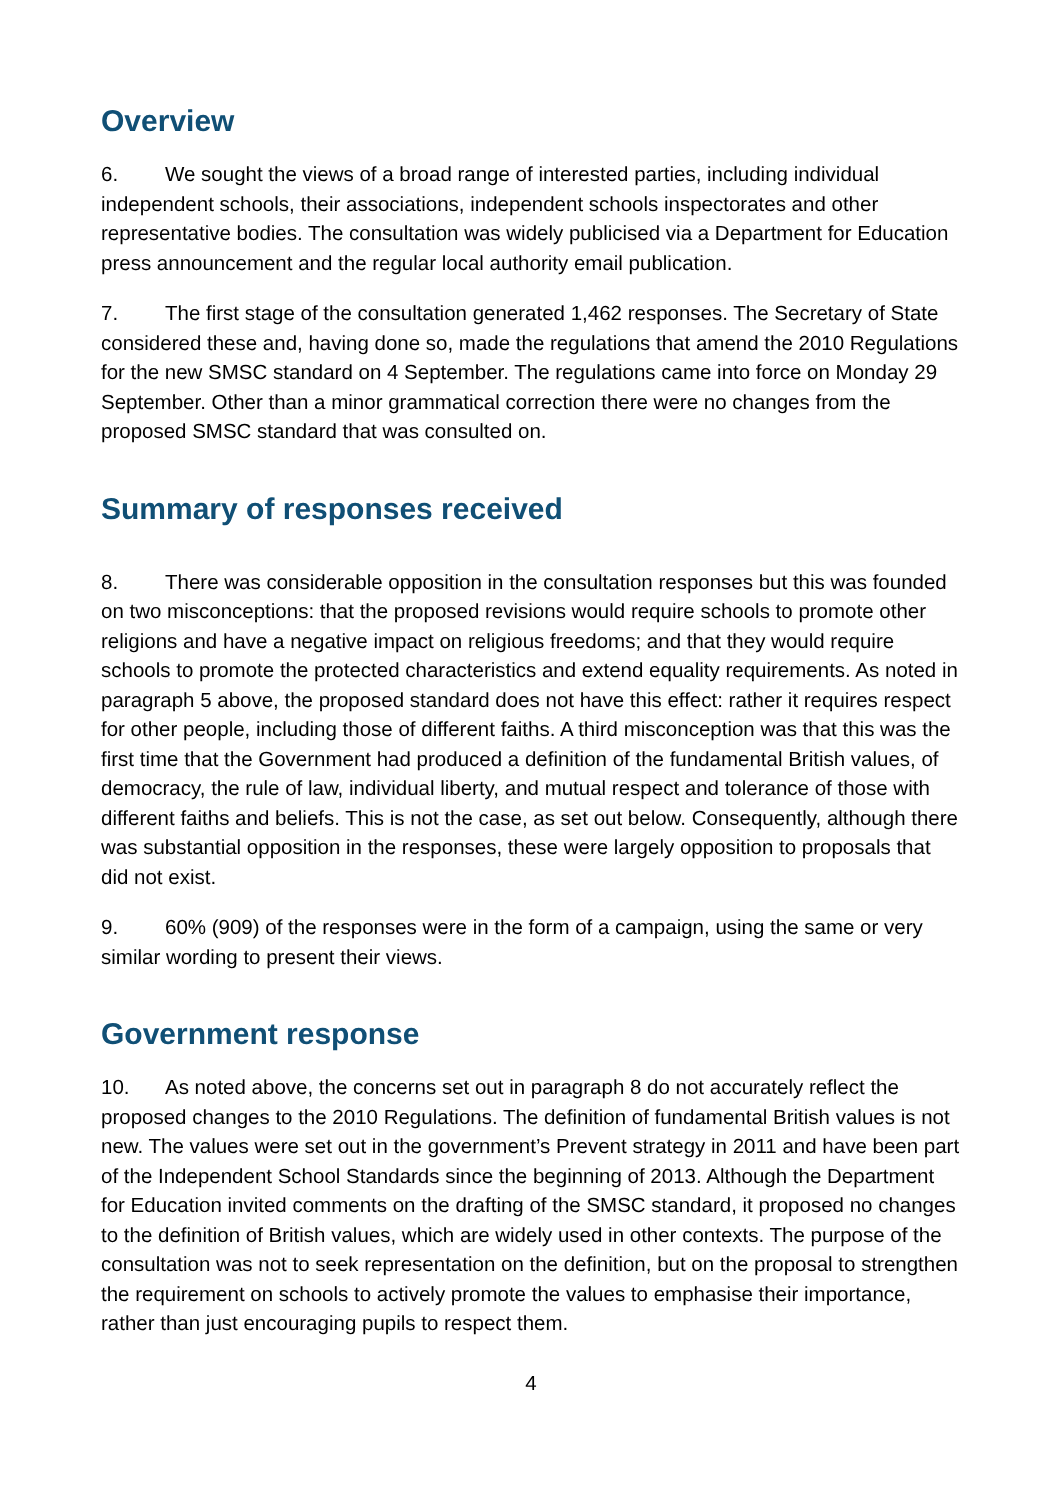Overview
6. We sought the views of a broad range of interested parties, including individual independent schools, their associations, independent schools inspectorates and other representative bodies. The consultation was widely publicised via a Department for Education press announcement and the regular local authority email publication.
7. The first stage of the consultation generated 1,462 responses. The Secretary of State considered these and, having done so, made the regulations that amend the 2010 Regulations for the new SMSC standard on 4 September. The regulations came into force on Monday 29 September. Other than a minor grammatical correction there were no changes from the proposed SMSC standard that was consulted on.
Summary of responses received
8. There was considerable opposition in the consultation responses but this was founded on two misconceptions: that the proposed revisions would require schools to promote other religions and have a negative impact on religious freedoms; and that they would require schools to promote the protected characteristics and extend equality requirements. As noted in paragraph 5 above, the proposed standard does not have this effect: rather it requires respect for other people, including those of different faiths. A third misconception was that this was the first time that the Government had produced a definition of the fundamental British values, of democracy, the rule of law, individual liberty, and mutual respect and tolerance of those with different faiths and beliefs. This is not the case, as set out below. Consequently, although there was substantial opposition in the responses, these were largely opposition to proposals that did not exist.
9. 60% (909) of the responses were in the form of a campaign, using the same or very similar wording to present their views.
Government response
10. As noted above, the concerns set out in paragraph 8 do not accurately reflect the proposed changes to the 2010 Regulations. The definition of fundamental British values is not new. The values were set out in the government’s Prevent strategy in 2011 and have been part of the Independent School Standards since the beginning of 2013. Although the Department for Education invited comments on the drafting of the SMSC standard, it proposed no changes to the definition of British values, which are widely used in other contexts. The purpose of the consultation was not to seek representation on the definition, but on the proposal to strengthen the requirement on schools to actively promote the values to emphasise their importance, rather than just encouraging pupils to respect them.
4